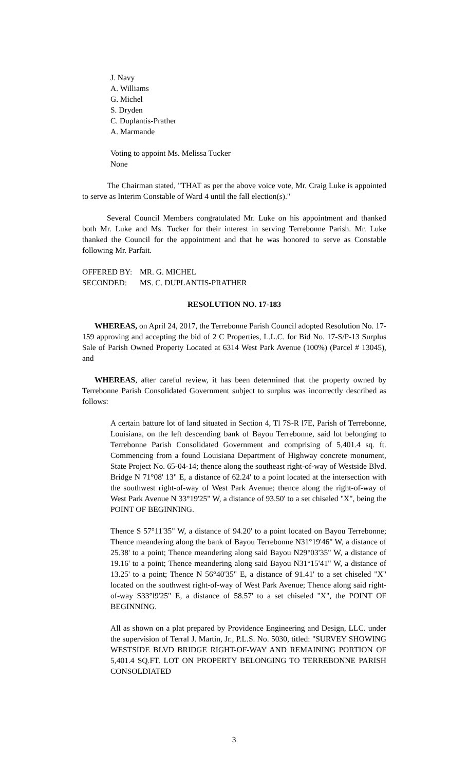J. Navy
A. Williams
G. Michel
S. Dryden
C. Duplantis-Prather
A. Marmande
Voting to appoint Ms. Melissa Tucker
None
The Chairman stated, "THAT as per the above voice vote, Mr. Craig Luke is appointed to serve as Interim Constable of Ward 4 until the fall election(s)."
Several Council Members congratulated Mr. Luke on his appointment and thanked both Mr. Luke and Ms. Tucker for their interest in serving Terrebonne Parish. Mr. Luke thanked the Council for the appointment and that he was honored to serve as Constable following Mr. Parfait.
OFFERED BY: MR. G. MICHEL
SECONDED: MS. C. DUPLANTIS-PRATHER
RESOLUTION NO. 17-183
WHEREAS, on April 24, 2017, the Terrebonne Parish Council adopted Resolution No. 17-159 approving and accepting the bid of 2 C Properties, L.L.C. for Bid No. 17-S/P-13 Surplus Sale of Parish Owned Property Located at 6314 West Park Avenue (100%) (Parcel # 13045), and
WHEREAS, after careful review, it has been determined that the property owned by Terrebonne Parish Consolidated Government subject to surplus was incorrectly described as follows:
A certain batture lot of land situated in Section 4, Tl 7S-R l7E, Parish of Terrebonne, Louisiana, on the left descending bank of Bayou Terrebonne, said lot belonging to Terrebonne Parish Consolidated Government and comprising of 5,401.4 sq. ft. Commencing from a found Louisiana Department of Highway concrete monument, State Project No. 65-04-14; thence along the southeast right-of-way of Westside Blvd. Bridge N 71°08' 13" E, a distance of 62.24' to a point located at the intersection with the southwest right-of-way of West Park Avenue; thence along the right-of-way of West Park Avenue N 33°19'25" W, a distance of 93.50' to a set chiseled "X", being the POINT OF BEGINNING.
Thence S 57°11'35" W, a distance of 94.20' to a point located on Bayou Terrebonne; Thence meandering along the bank of Bayou Terrebonne N31°19'46" W, a distance of 25.38' to a point; Thence meandering along said Bayou N29°03'35" W, a distance of 19.16' to a point; Thence meandering along said Bayou N31°15'41" W, a distance of 13.25' to a point; Thence N 56°40'35" E, a distance of 91.41' to a set chiseled "X" located on the southwest right-of-way of West Park Avenue; Thence along said right- of-way S33°l9'25" E, a distance of 58.57' to a set chiseled "X", the POINT OF BEGINNING.
All as shown on a plat prepared by Providence Engineering and Design, LLC. under the supervision of Terral J. Martin, Jr., P.L.S. No. 5030, titled: "SURVEY SHOWING WESTSIDE BLVD BRIDGE RIGHT-OF-WAY AND REMAINING PORTION OF 5,401.4 SQ.FT. LOT ON PROPERTY BELONGING TO TERREBONNE PARISH CONSOLDIATED
3